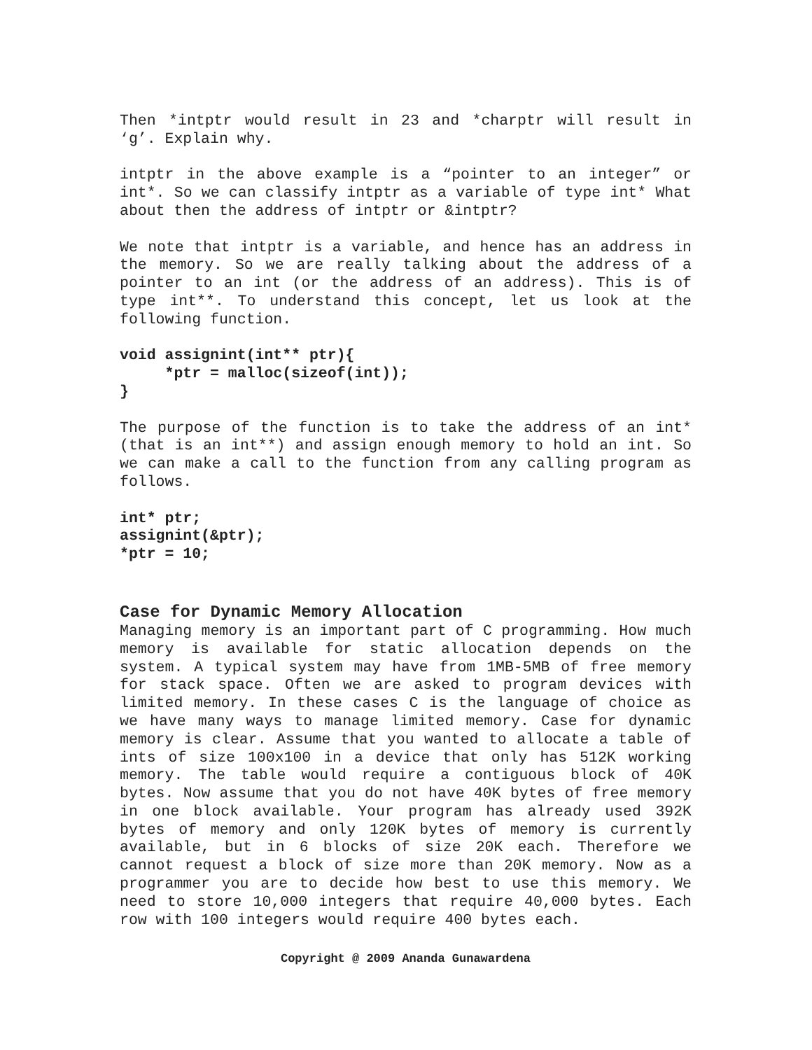Then *intptr would result in 23 and *charptr will result in ‘g’. Explain why.
intptr in the above example is a “pointer to an integer” or int*. So we can classify intptr as a variable of type int* What about then the address of intptr or &intptr?
We note that intptr is a variable, and hence has an address in the memory. So we are really talking about the address of a pointer to an int (or the address of an address). This is of type int**. To understand this concept, let us look at the following function.
void assignint(int** ptr){ *ptr = malloc(sizeof(int)); }
The purpose of the function is to take the address of an int* (that is an int**) and assign enough memory to hold an int. So we can make a call to the function from any calling program as follows.
int* ptr; assignint(&ptr); *ptr = 10;
Case for Dynamic Memory Allocation
Managing memory is an important part of C programming. How much memory is available for static allocation depends on the system. A typical system may have from 1MB-5MB of free memory for stack space. Often we are asked to program devices with limited memory. In these cases C is the language of choice as we have many ways to manage limited memory. Case for dynamic memory is clear. Assume that you wanted to allocate a table of ints of size 100x100 in a device that only has 512K working memory. The table would require a contiguous block of 40K bytes. Now assume that you do not have 40K bytes of free memory in one block available. Your program has already used 392K bytes of memory and only 120K bytes of memory is currently available, but in 6 blocks of size 20K each. Therefore we cannot request a block of size more than 20K memory. Now as a programmer you are to decide how best to use this memory. We need to store 10,000 integers that require 40,000 bytes. Each row with 100 integers would require 400 bytes each.
Copyright @ 2009 Ananda Gunawardena